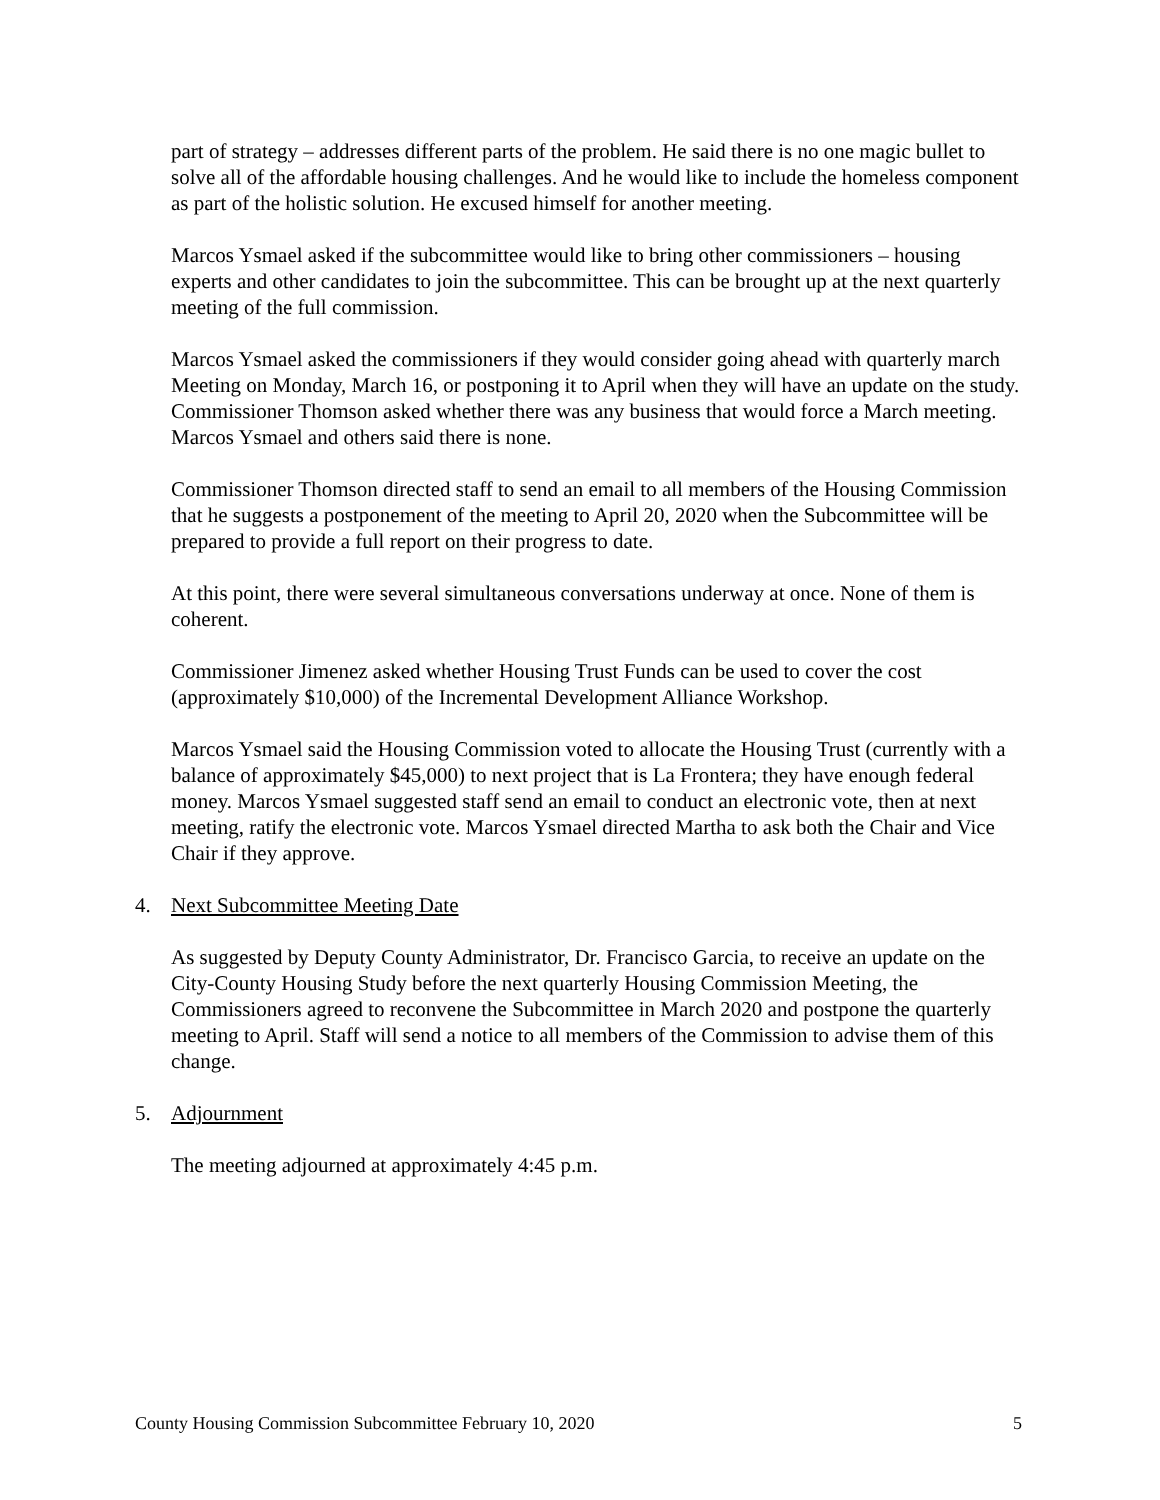part of strategy – addresses different parts of the problem. He said there is no one magic bullet to solve all of the affordable housing challenges. And he would like to include the homeless component as part of the holistic solution. He excused himself for another meeting.
Marcos Ysmael asked if the subcommittee would like to bring other commissioners – housing experts and other candidates to join the subcommittee. This can be brought up at the next quarterly meeting of the full commission.
Marcos Ysmael asked the commissioners if they would consider going ahead with quarterly march Meeting on Monday, March 16, or postponing it to April when they will have an update on the study. Commissioner Thomson asked whether there was any business that would force a March meeting. Marcos Ysmael and others said there is none.
Commissioner Thomson directed staff to send an email to all members of the Housing Commission that he suggests a postponement of the meeting to April 20, 2020 when the Subcommittee will be prepared to provide a full report on their progress to date.
At this point, there were several simultaneous conversations underway at once. None of them is coherent.
Commissioner Jimenez asked whether Housing Trust Funds can be used to cover the cost (approximately $10,000) of the Incremental Development Alliance Workshop.
Marcos Ysmael said the Housing Commission voted to allocate the Housing Trust (currently with a balance of approximately $45,000) to next project that is La Frontera; they have enough federal money. Marcos Ysmael suggested staff send an email to conduct an electronic vote, then at next meeting, ratify the electronic vote. Marcos Ysmael directed Martha to ask both the Chair and Vice Chair if they approve.
4. Next Subcommittee Meeting Date
As suggested by Deputy County Administrator, Dr. Francisco Garcia, to receive an update on the City-County Housing Study before the next quarterly Housing Commission Meeting, the Commissioners agreed to reconvene the Subcommittee in March 2020 and postpone the quarterly meeting to April. Staff will send a notice to all members of the Commission to advise them of this change.
5. Adjournment
The meeting adjourned at approximately 4:45 p.m.
County Housing Commission Subcommittee February 10, 2020 5